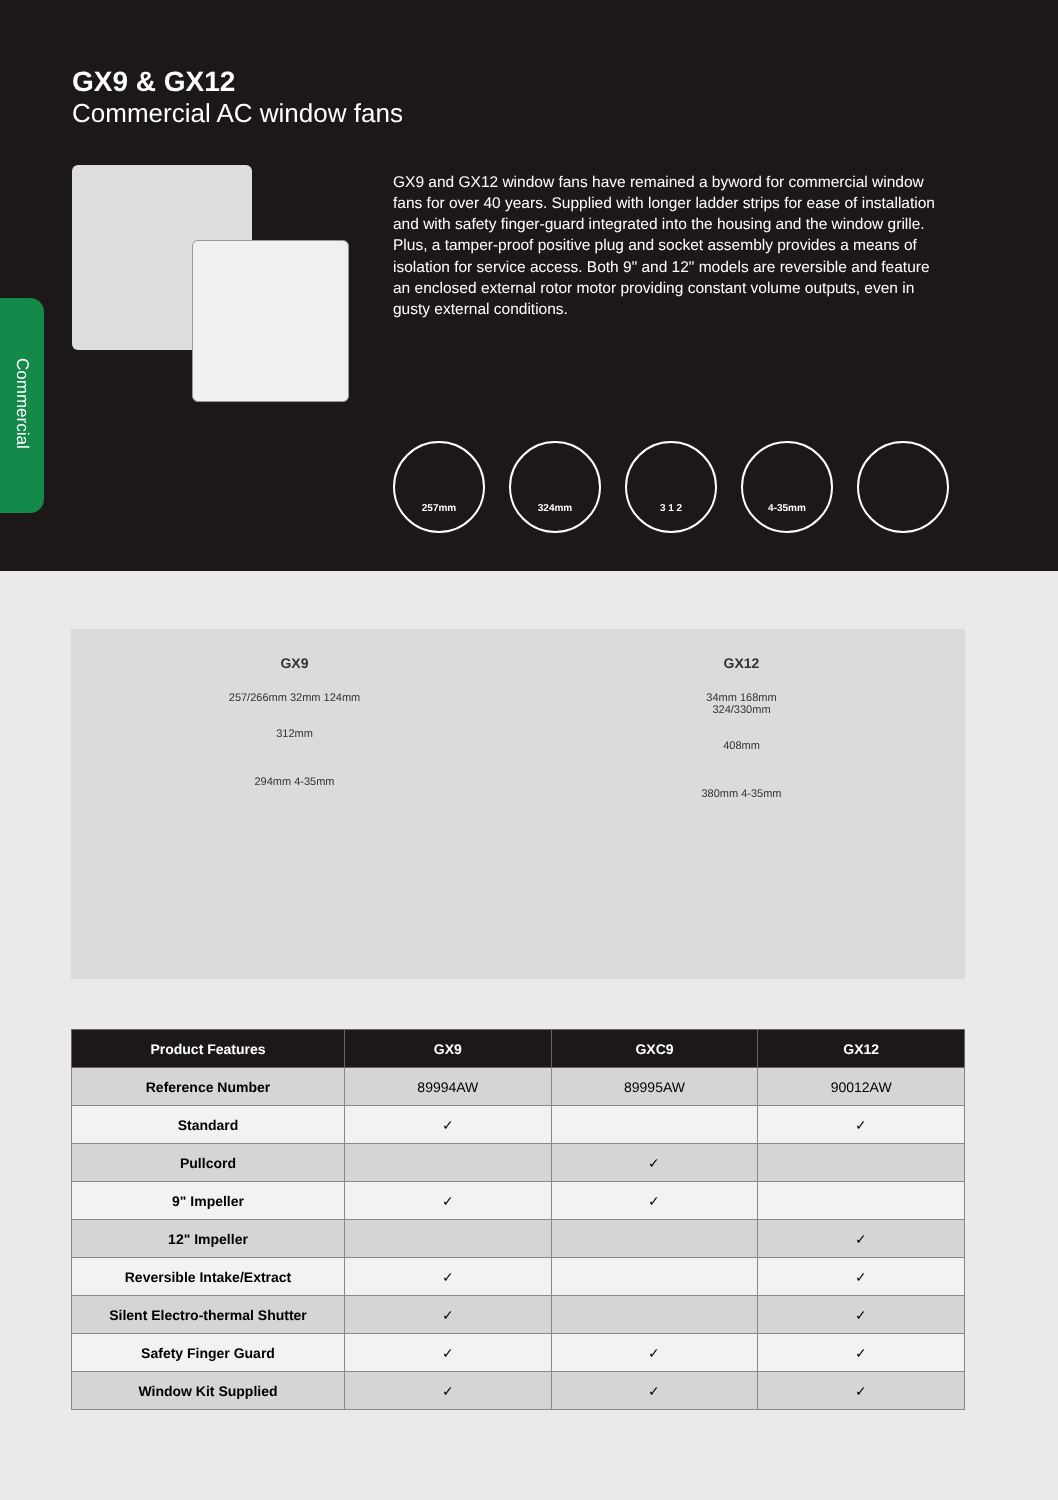Commercial
GX9 & GX12
Commercial AC window fans
GX9 and GX12 window fans have remained a byword for commercial window fans for over 40 years. Supplied with longer ladder strips for ease of installation and with safety finger-guard integrated into the housing and the window grille. Plus, a tamper-proof positive plug and socket assembly provides a means of isolation for service access. Both 9" and 12" models are reversible and feature an enclosed external rotor motor providing constant volume outputs, even in gusty external conditions.
257mm 324mm 3 1 2 4-35mm
GX9
257/266mm 32mm 124mm
312mm
294mm 4-35mm
GX12
34mm 168mm
324/330mm
408mm
380mm 4-35mm
| Product Features | GX9 | GXC9 | GX12 |
| --- | --- | --- | --- |
| Reference Number | 89994AW | 89995AW | 90012AW |
| Standard | ✓ | | ✓ |
| Pullcord | | ✓ | |
| 9" Impeller | ✓ | ✓ | |
| 12" Impeller | | | ✓ |
| Reversible Intake/Extract | ✓ | | ✓ |
| Silent Electro-thermal Shutter | ✓ | | ✓ |
| Safety Finger Guard | ✓ | ✓ | ✓ |
| Window Kit Supplied | ✓ | ✓ | ✓ |